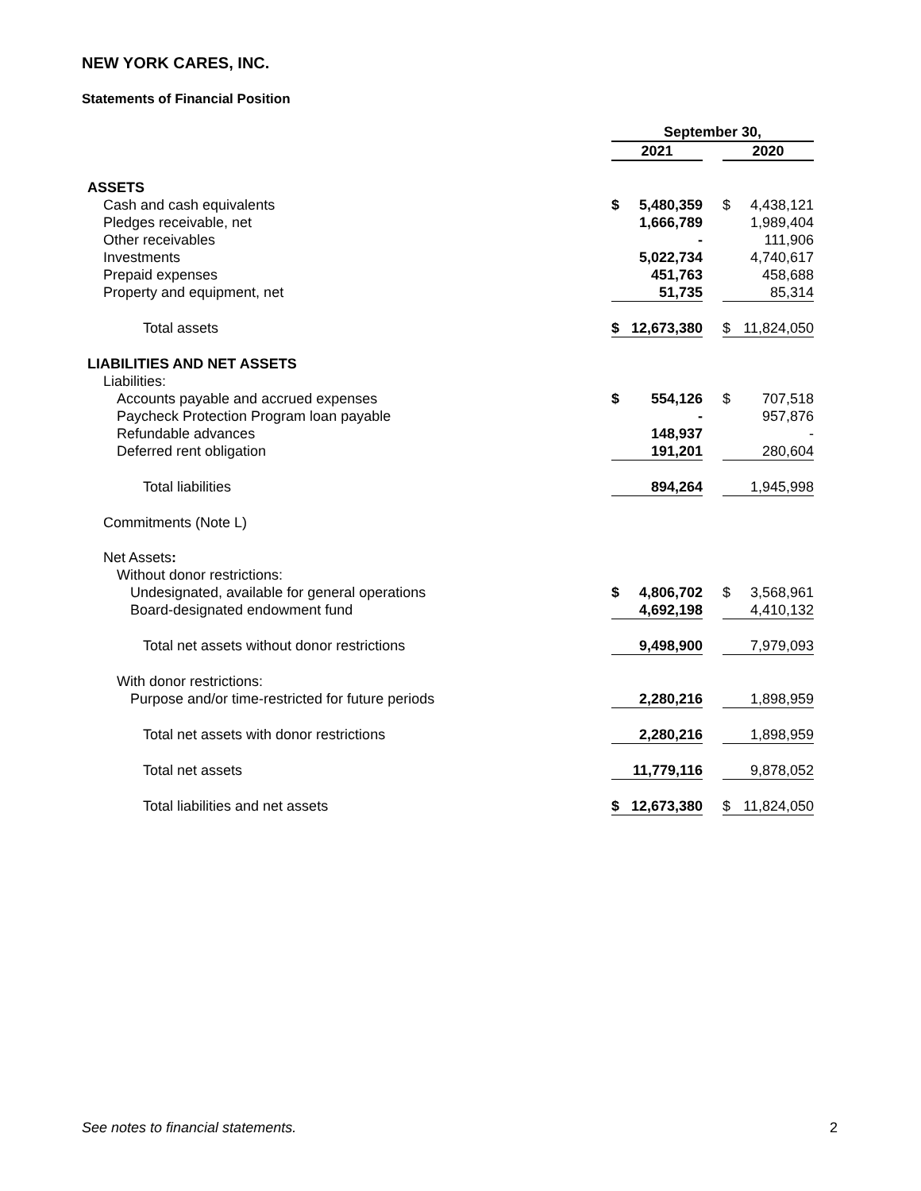NEW YORK CARES, INC.
Statements of Financial Position
| | September 30, | | | | |
| | 2021 | | | 2020 | |
| ASSETS | | | | | |
| Cash and cash equivalents | $ | 5,480,359 | | $ | 4,438,121 |
| Pledges receivable, net | | 1,666,789 | | | 1,989,404 |
| Other receivables | | - | | | 111,906 |
| Investments | | 5,022,734 | | | 4,740,617 |
| Prepaid expenses | | 451,763 | | | 458,688 |
| Property and equipment, net | | 51,735 | | | 85,314 |
| Total assets | $ | 12,673,380 | | $ | 11,824,050 |
| LIABILITIES AND NET ASSETS | | | | | |
| Liabilities: | | | | | |
| Accounts payable and accrued expenses | $ | 554,126 | | $ | 707,518 |
| Paycheck Protection Program loan payable | | - | | | 957,876 |
| Refundable advances | | 148,937 | | | - |
| Deferred rent obligation | | 191,201 | | | 280,604 |
| Total liabilities | | 894,264 | | | 1,945,998 |
| Commitments (Note L) | | | | | |
| Net Assets : | | | | | |
| Without donor restrictions: | | | | | |
| Undesignated, available for general operations | $ | 4,806,702 | | $ | 3,568,961 |
| Board-designated endowment fund | | 4,692,198 | | | 4,410,132 |
| Total net assets without donor restrictions | | 9,498,900 | | | 7,979,093 |
| With donor restrictions: | | | | | |
| Purpose and/or time-restricted for future periods | | 2,280,216 | | | 1,898,959 |
| Total net assets with donor restrictions | | 2,280,216 | | | 1,898,959 |
| Total net assets | | 11,779,116 | | | 9,878,052 |
| Total liabilities and net assets | $ | 12,673,380 | | $ | 11,824,050 |
See notes to financial statements.
2